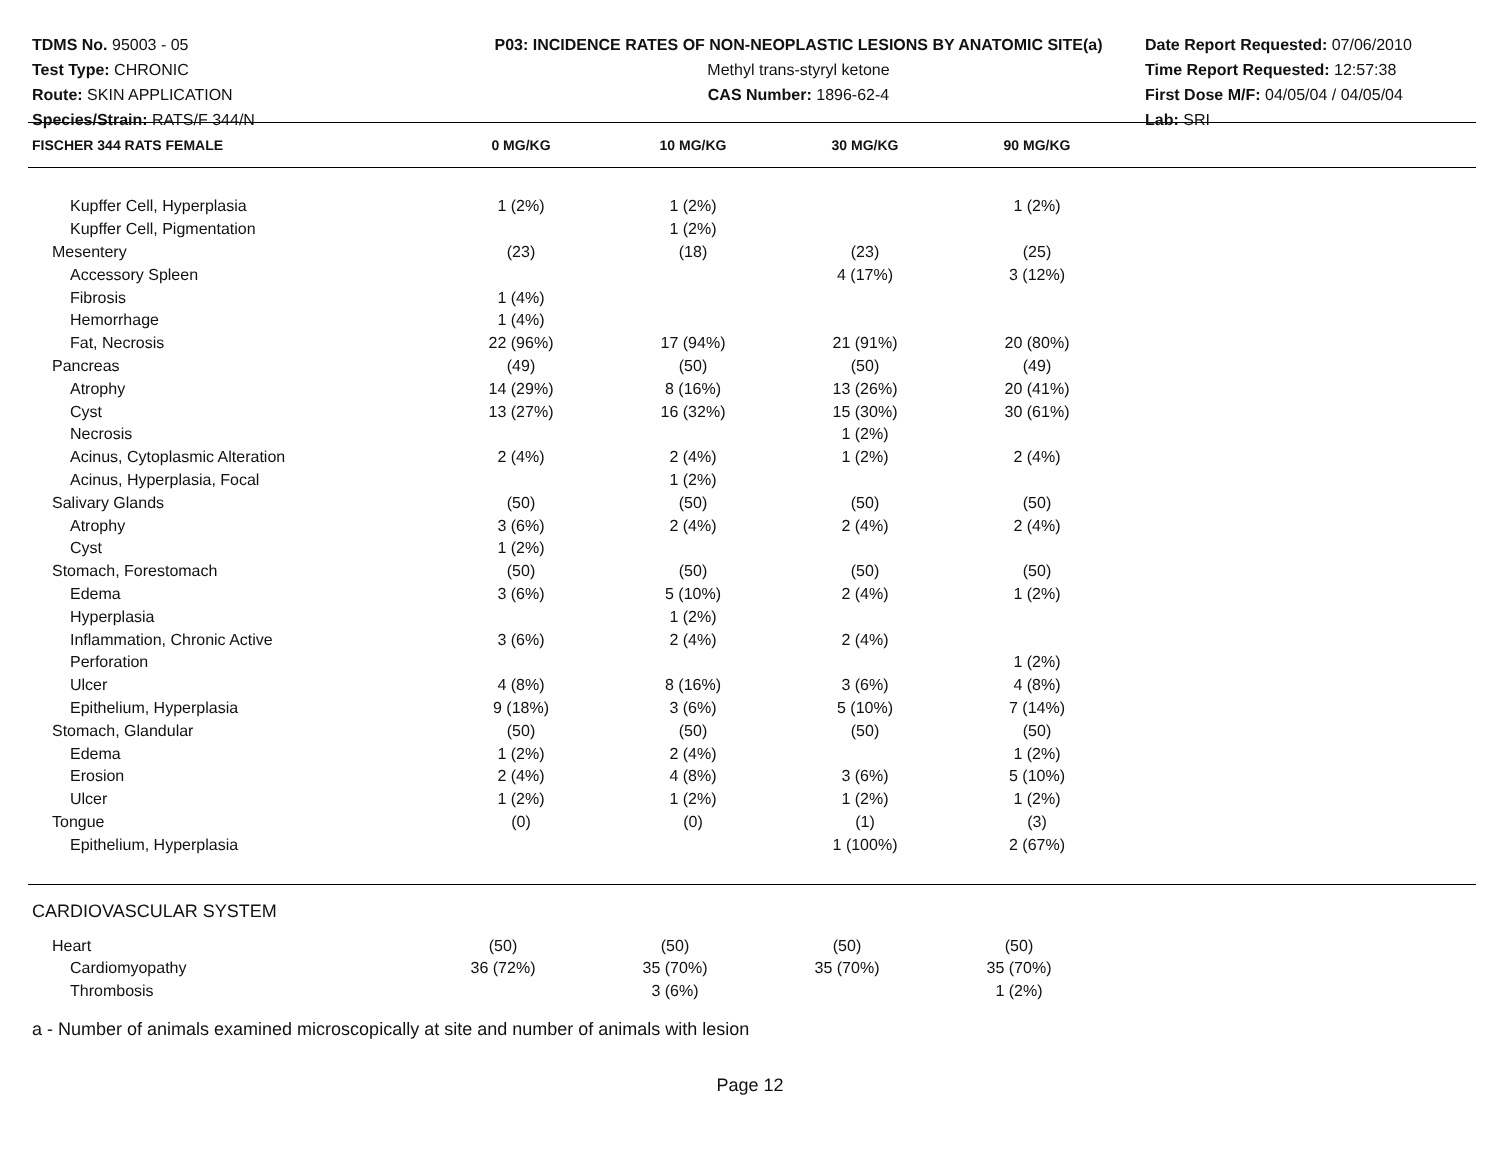TDMS No. 95003 - 05
Test Type: CHRONIC
Route: SKIN APPLICATION
Species/Strain: RATS/F 344/N
P03: INCIDENCE RATES OF NON-NEOPLASTIC LESIONS BY ANATOMIC SITE(a)
Methyl trans-styryl ketone
CAS Number: 1896-62-4
Date Report Requested: 07/06/2010
Time Report Requested: 12:57:38
First Dose M/F: 04/05/04 / 04/05/04
Lab: SRI
| FISCHER 344 RATS FEMALE | 0 MG/KG | 10 MG/KG | 30 MG/KG | 90 MG/KG |
| --- | --- | --- | --- | --- |
| Kupffer Cell, Hyperplasia | 1 (2%) | 1 (2%) | | 1 (2%) |
| Kupffer Cell, Pigmentation | | 1 (2%) | | |
| Mesentery | (23) | (18) | (23) | (25) |
| Accessory Spleen | | | 4 (17%) | 3 (12%) |
| Fibrosis | 1 (4%) | | | |
| Hemorrhage | 1 (4%) | | | |
| Fat, Necrosis | 22 (96%) | 17 (94%) | 21 (91%) | 20 (80%) |
| Pancreas | (49) | (50) | (50) | (49) |
| Atrophy | 14 (29%) | 8 (16%) | 13 (26%) | 20 (41%) |
| Cyst | 13 (27%) | 16 (32%) | 15 (30%) | 30 (61%) |
| Necrosis | | | 1 (2%) | |
| Acinus, Cytoplasmic Alteration | 2 (4%) | 2 (4%) | 1 (2%) | 2 (4%) |
| Acinus, Hyperplasia, Focal | | 1 (2%) | | |
| Salivary Glands | (50) | (50) | (50) | (50) |
| Atrophy | 3 (6%) | 2 (4%) | 2 (4%) | 2 (4%) |
| Cyst | 1 (2%) | | | |
| Stomach, Forestomach | (50) | (50) | (50) | (50) |
| Edema | 3 (6%) | 5 (10%) | 2 (4%) | 1 (2%) |
| Hyperplasia | | 1 (2%) | | |
| Inflammation, Chronic Active | 3 (6%) | 2 (4%) | 2 (4%) | |
| Perforation | | | | 1 (2%) |
| Ulcer | 4 (8%) | 8 (16%) | 3 (6%) | 4 (8%) |
| Epithelium, Hyperplasia | 9 (18%) | 3 (6%) | 5 (10%) | 7 (14%) |
| Stomach, Glandular | (50) | (50) | (50) | (50) |
| Edema | 1 (2%) | 2 (4%) | | 1 (2%) |
| Erosion | 2 (4%) | 4 (8%) | 3 (6%) | 5 (10%) |
| Ulcer | 1 (2%) | 1 (2%) | 1 (2%) | 1 (2%) |
| Tongue | (0) | (0) | (1) | (3) |
| Epithelium, Hyperplasia | | | 1 (100%) | 2 (67%) |
CARDIOVASCULAR SYSTEM
| Heart | (50) | (50) | (50) | (50) |
| Cardiomyopathy | 36 (72%) | 35 (70%) | 35 (70%) | 35 (70%) |
| Thrombosis | | 3 (6%) | | 1 (2%) |
a - Number of animals examined microscopically at site and number of animals with lesion
Page 12